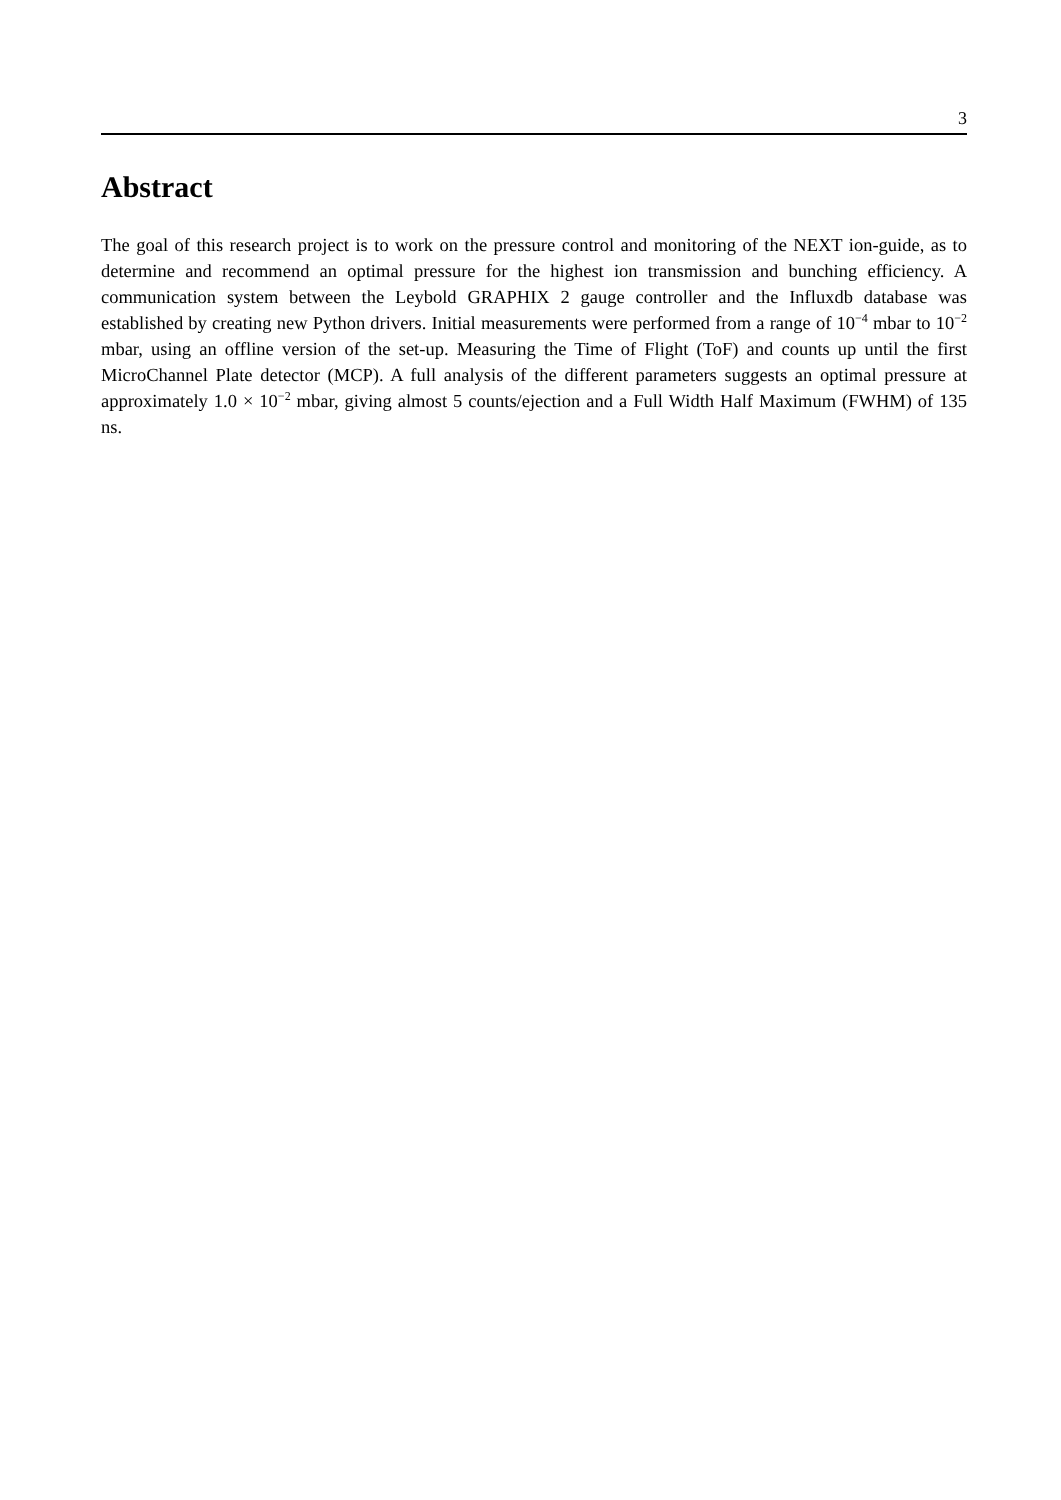3
Abstract
The goal of this research project is to work on the pressure control and monitoring of the NEXT ion-guide, as to determine and recommend an optimal pressure for the highest ion transmission and bunching efficiency. A communication system between the Leybold GRAPHIX 2 gauge controller and the Influxdb database was established by creating new Python drivers. Initial measurements were performed from a range of 10<sup>−4</sup> mbar to 10<sup>−2</sup> mbar, using an offline version of the set-up. Measuring the Time of Flight (ToF) and counts up until the first MicroChannel Plate detector (MCP). A full analysis of the different parameters suggests an optimal pressure at approximately 1.0 × 10<sup>−2</sup> mbar, giving almost 5 counts/ejection and a Full Width Half Maximum (FWHM) of 135 ns.